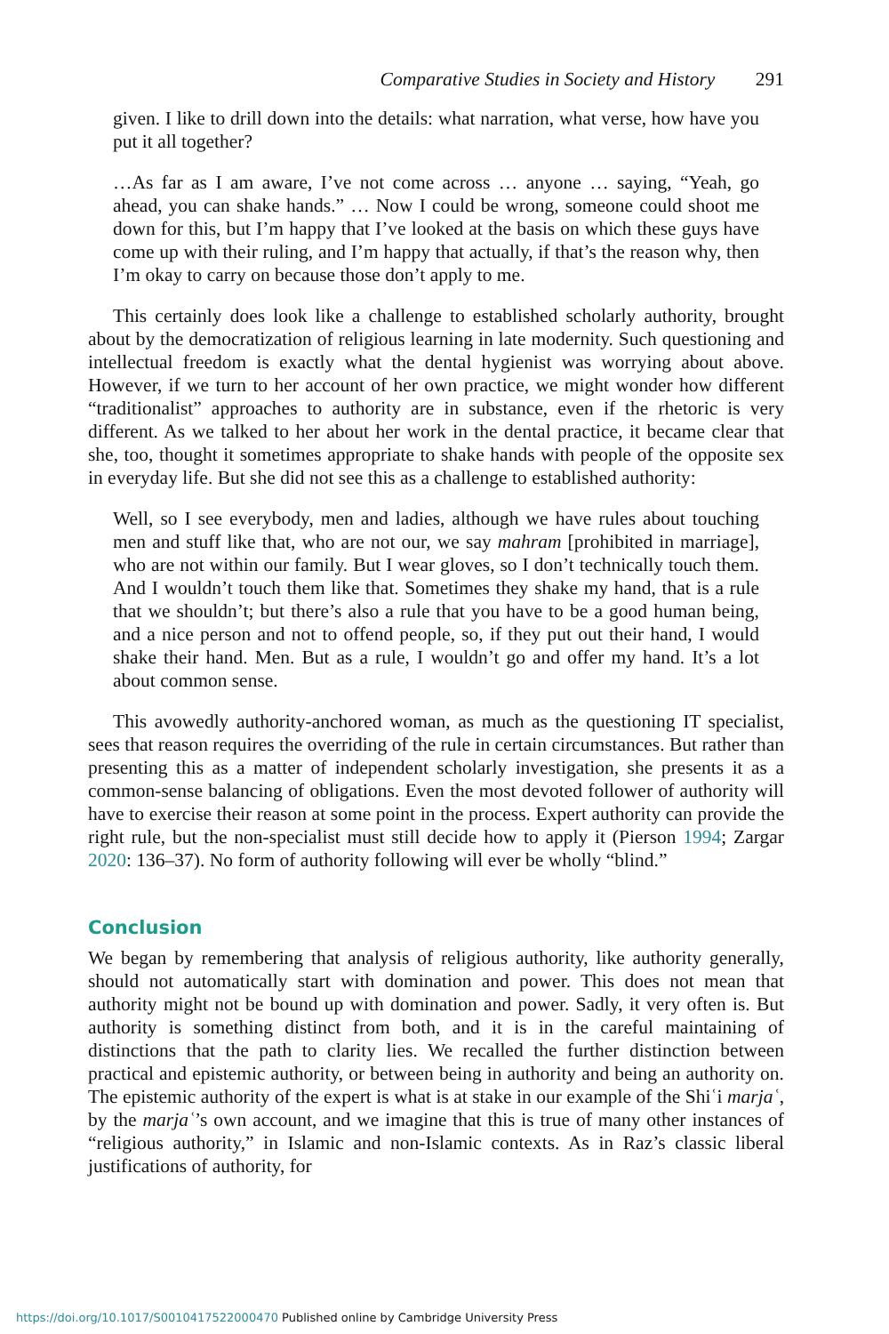Comparative Studies in Society and History 291
given. I like to drill down into the details: what narration, what verse, how have you put it all together?
…As far as I am aware, I’ve not come across … anyone … saying, “Yeah, go ahead, you can shake hands.” … Now I could be wrong, someone could shoot me down for this, but I’m happy that I’ve looked at the basis on which these guys have come up with their ruling, and I’m happy that actually, if that’s the reason why, then I’m okay to carry on because those don’t apply to me.
This certainly does look like a challenge to established scholarly authority, brought about by the democratization of religious learning in late modernity. Such questioning and intellectual freedom is exactly what the dental hygienist was worrying about above. However, if we turn to her account of her own practice, we might wonder how different “traditionalist” approaches to authority are in substance, even if the rhetoric is very different. As we talked to her about her work in the dental practice, it became clear that she, too, thought it sometimes appropriate to shake hands with people of the opposite sex in everyday life. But she did not see this as a challenge to established authority:
Well, so I see everybody, men and ladies, although we have rules about touching men and stuff like that, who are not our, we say mahram [prohibited in marriage], who are not within our family. But I wear gloves, so I don’t technically touch them. And I wouldn’t touch them like that. Sometimes they shake my hand, that is a rule that we shouldn’t; but there’s also a rule that you have to be a good human being, and a nice person and not to offend people, so, if they put out their hand, I would shake their hand. Men. But as a rule, I wouldn’t go and offer my hand. It’s a lot about common sense.
This avowedly authority-anchored woman, as much as the questioning IT specialist, sees that reason requires the overriding of the rule in certain circumstances. But rather than presenting this as a matter of independent scholarly investigation, she presents it as a common-sense balancing of obligations. Even the most devoted follower of authority will have to exercise their reason at some point in the process. Expert authority can provide the right rule, but the non-specialist must still decide how to apply it (Pierson 1994; Zargar 2020: 136–37). No form of authority following will ever be wholly “blind.”
Conclusion
We began by remembering that analysis of religious authority, like authority generally, should not automatically start with domination and power. This does not mean that authority might not be bound up with domination and power. Sadly, it very often is. But authority is something distinct from both, and it is in the careful maintaining of distinctions that the path to clarity lies. We recalled the further distinction between practical and epistemic authority, or between being in authority and being an authority on. The epistemic authority of the expert is what is at stake in our example of the Shiʿi marjaʿ, by the marjaʿ’s own account, and we imagine that this is true of many other instances of “religious authority,” in Islamic and non-Islamic contexts. As in Raz’s classic liberal justifications of authority, for
https://doi.org/10.1017/S0010417522000470 Published online by Cambridge University Press